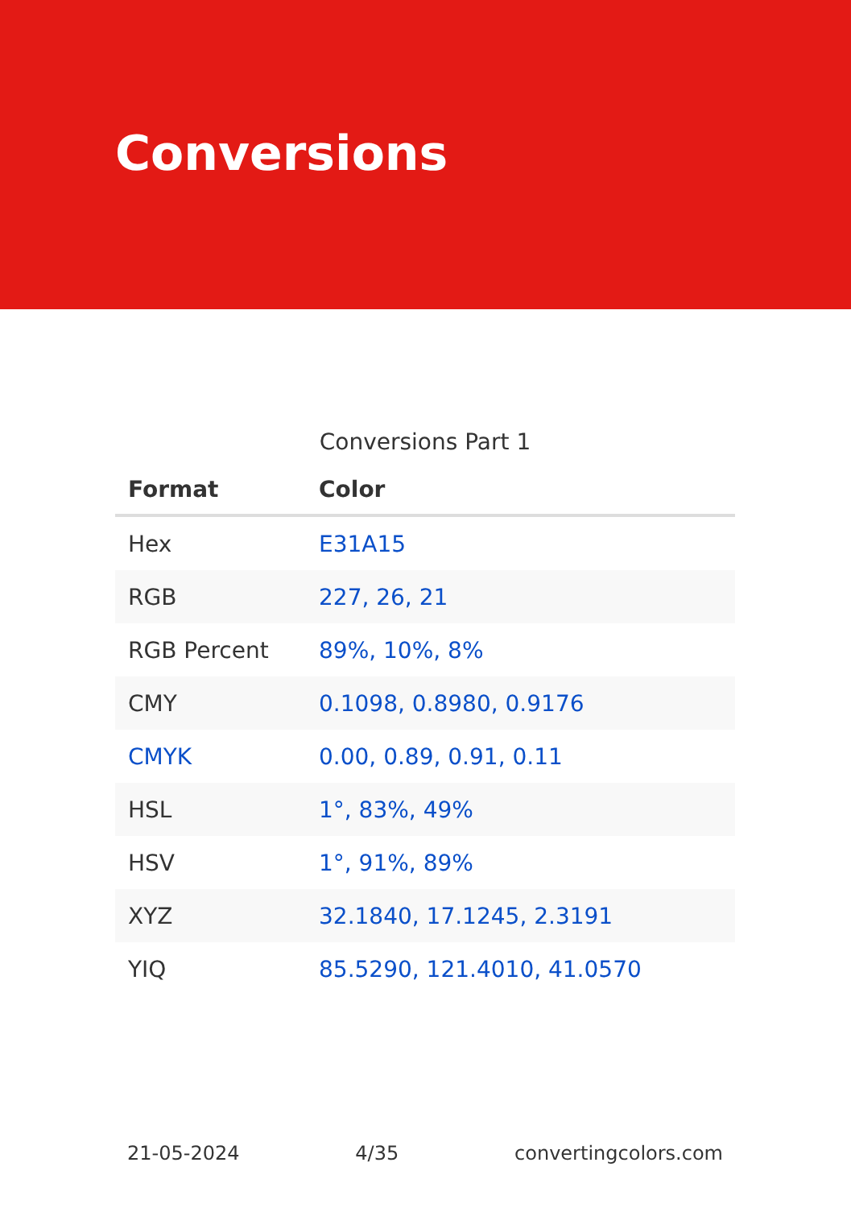Conversions
Conversions Part 1
| Format | Color |
| --- | --- |
| Hex | E31A15 |
| RGB | 227, 26, 21 |
| RGB Percent | 89%, 10%, 8% |
| CMY | 0.1098, 0.8980, 0.9176 |
| CMYK | 0.00, 0.89, 0.91, 0.11 |
| HSL | 1°, 83%, 49% |
| HSV | 1°, 91%, 89% |
| XYZ | 32.1840, 17.1245, 2.3191 |
| YIQ | 85.5290, 121.4010, 41.0570 |
21-05-2024 4/35 convertingcolors.com